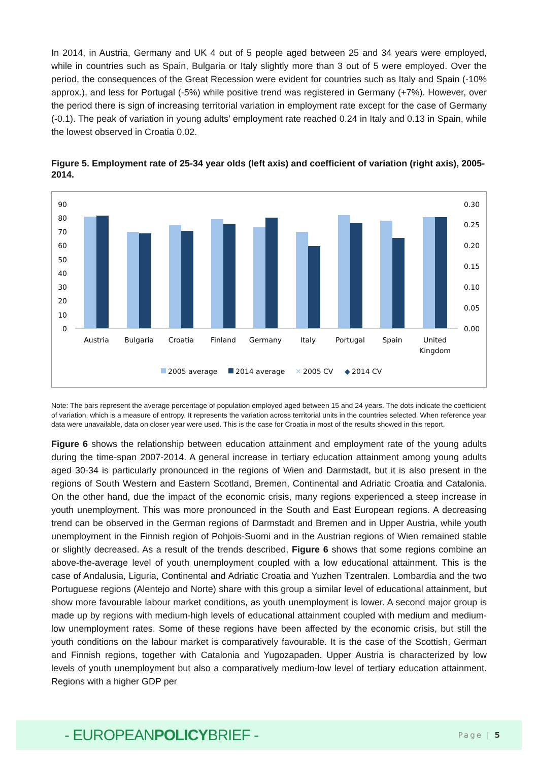In 2014, in Austria, Germany and UK 4 out of 5 people aged between 25 and 34 years were employed, while in countries such as Spain, Bulgaria or Italy slightly more than 3 out of 5 were employed. Over the period, the consequences of the Great Recession were evident for countries such as Italy and Spain (-10% approx.), and less for Portugal (-5%) while positive trend was registered in Germany (+7%). However, over the period there is sign of increasing territorial variation in employment rate except for the case of Germany (-0.1). The peak of variation in young adults’ employment rate reached 0.24 in Italy and 0.13 in Spain, while the lowest observed in Croatia 0.02.
Figure 5. Employment rate of 25-34 year olds (left axis) and coefficient of variation (right axis), 2005-2014.
90
80
70
60
50
40
30
20
10
0
0.30
0.25
0.20
0.15
0.10
0.05
0.00
Austria
Bulgaria
Croatia
Finland
Germany
Italy
Portugal
Spain
United
Kingdom
2005 average
2014 average
✕
2005 CV
◆
2014 CV
Note: The bars represent the average percentage of population employed aged between 15 and 24 years. The dots indicate the coefficient of variation, which is a measure of entropy. It represents the variation across territorial units in the countries selected. When reference year data were unavailable, data on closer year were used. This is the case for Croatia in most of the results showed in this report.
Figure 6 shows the relationship between education attainment and employment rate of the young adults during the time-span 2007-2014. A general increase in tertiary education attainment among young adults aged 30-34 is particularly pronounced in the regions of Wien and Darmstadt, but it is also present in the regions of South Western and Eastern Scotland, Bremen, Continental and Adriatic Croatia and Catalonia. On the other hand, due the impact of the economic crisis, many regions experienced a steep increase in youth unemployment. This was more pronounced in the South and East European regions. A decreasing trend can be observed in the German regions of Darmstadt and Bremen and in Upper Austria, while youth unemployment in the Finnish region of Pohjois-Suomi and in the Austrian regions of Wien remained stable or slightly decreased. As a result of the trends described, Figure 6 shows that some regions combine an above-the-average level of youth unemployment coupled with a low educational attainment. This is the case of Andalusia, Liguria, Continental and Adriatic Croatia and Yuzhen Tzentralen. Lombardia and the two Portuguese regions (Alentejo and Norte) share with this group a similar level of educational attainment, but show more favourable labour market conditions, as youth unemployment is lower. A second major group is made up by regions with medium-high levels of educational attainment coupled with medium and medium-low unemployment rates. Some of these regions have been affected by the economic crisis, but still the youth conditions on the labour market is comparatively favourable. It is the case of the Scottish, German and Finnish regions, together with Catalonia and Yugozapaden. Upper Austria is characterized by low levels of youth unemployment but also a comparatively medium-low level of tertiary education attainment. Regions with a higher GDP per
- EUROPEANPOLICYBRIEF -
Page | 5